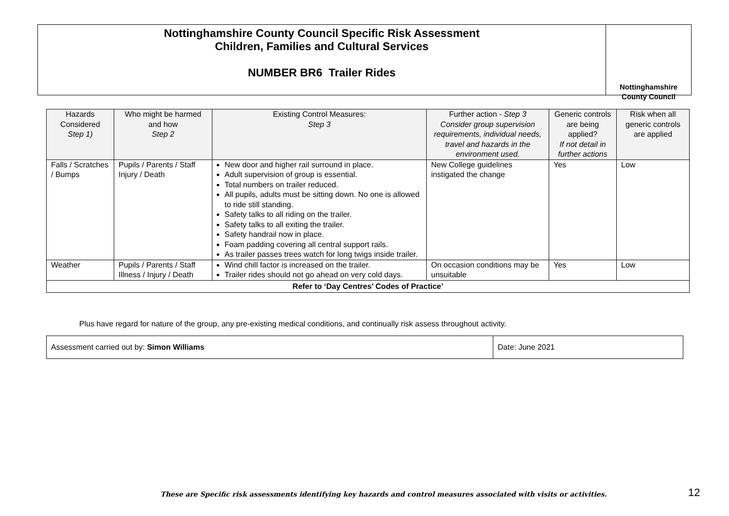Nottinghamshire County Council Specific Risk Assessment
Children, Families and Cultural Services
NUMBER BR6 Trailer Rides
Nottinghamshire
County Council
| Hazards Considered Step 1) | Who might be harmed and how Step 2 | Existing Control Measures: Step 3 | Further action - Step 3 Consider group supervision requirements, individual needs, travel and hazards in the environment used. | Generic controls are being applied? If not detail in further actions | Risk when all generic controls are applied |
| --- | --- | --- | --- | --- | --- |
| Falls / Scratches / Bumps | Pupils / Parents / Staff Injury / Death | New door and higher rail surround in place. Adult supervision of group is essential. Total numbers on trailer reduced. All pupils, adults must be sitting down. No one is allowed to ride still standing. Safety talks to all riding on the trailer. Safety talks to all exiting the trailer. Safety handrail now in place. Foam padding covering all central support rails. As trailer passes trees watch for long twigs inside trailer. | New College guidelines instigated the change | Yes | Low |
| Weather | Pupils / Parents / Staff Illness / Injury / Death | Wind chill factor is increased on the trailer. Trailer rides should not go ahead on very cold days. | On occasion conditions may be unsuitable | Yes | Low |
| Refer to ‘Day Centres’ Codes of Practice’ | | | | | |
Plus have regard for nature of the group, any pre-existing medical conditions, and continually risk assess throughout activity.
| Assessment carried out by: Simon Williams | Date: June 2021 |
These are Specific risk assessments identifying key hazards and control measures associated with visits or activities.
12